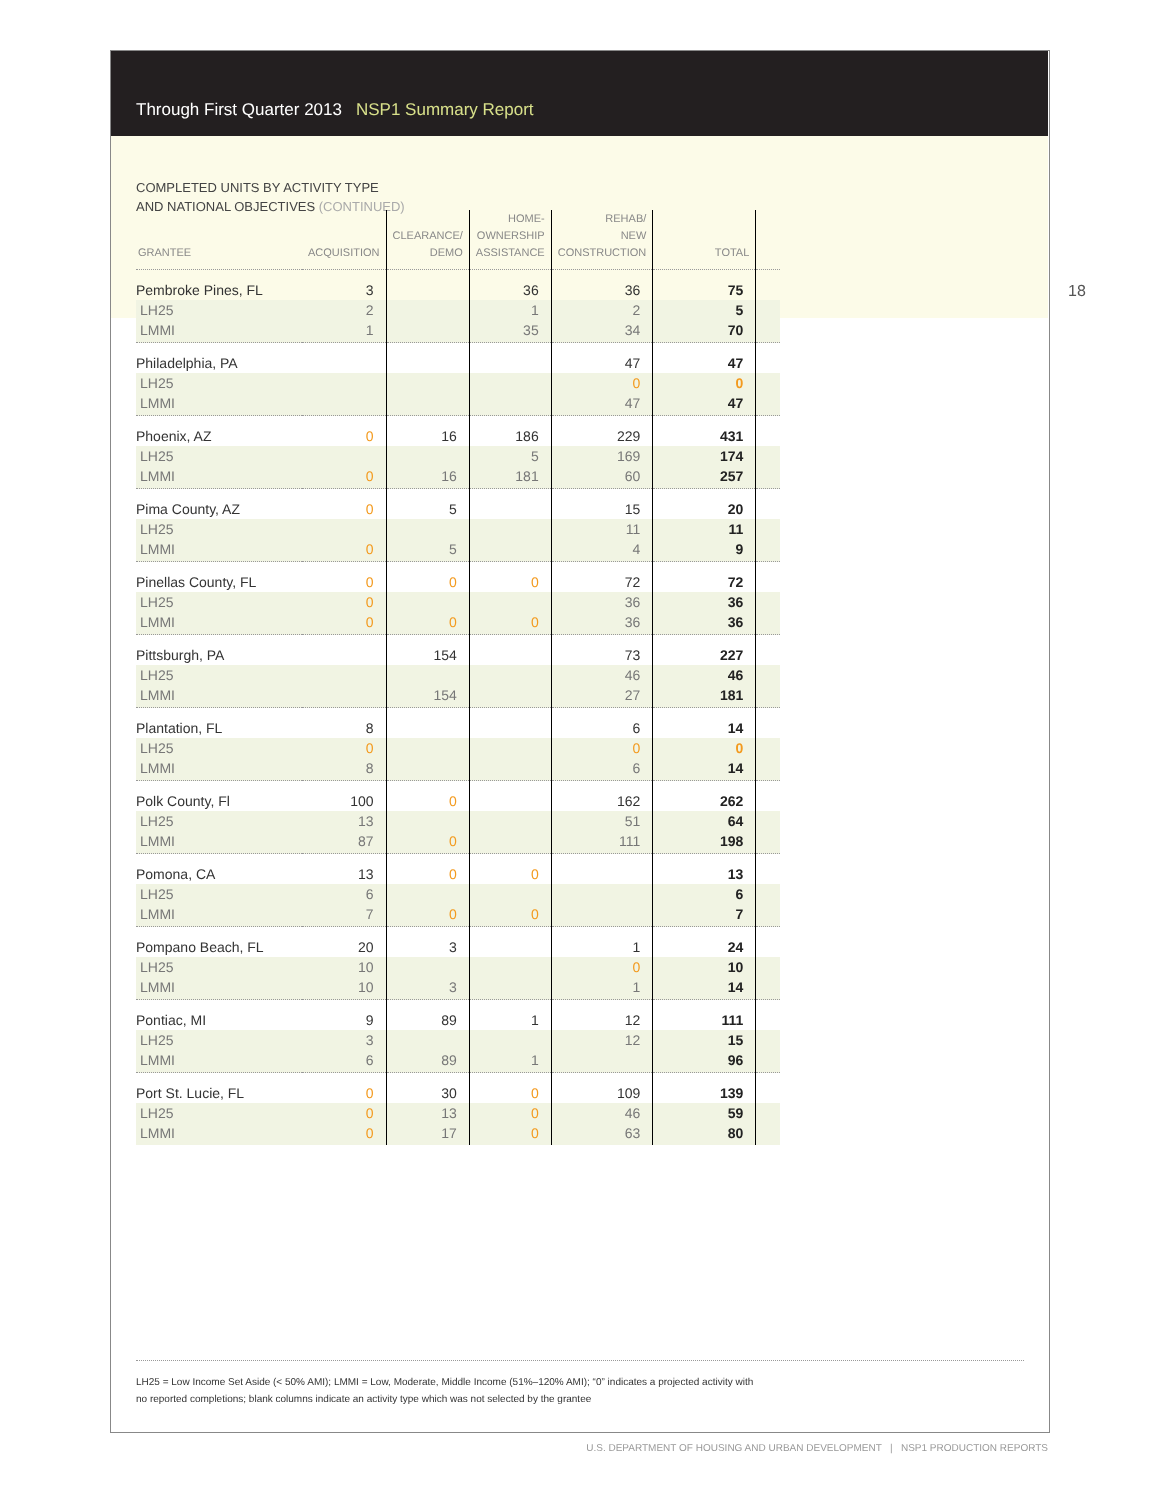Through First Quarter 2013 NSP1 Summary Report
COMPLETED UNITS BY ACTIVITY TYPE
AND NATIONAL OBJECTIVES (CONTINUED)
18
| GRANTEE | ACQUISITION | CLEARANCE/ DEMO | HOME- OWNERSHIP ASSISTANCE | REHAB/ NEW CONSTRUCTION | TOTAL | |
| --- | --- | --- | --- | --- | --- | --- |
| Pembroke Pines, FL | 3 | | 36 | 36 | 75 | |
| LH25 | 2 | | 1 | 2 | 5 | |
| LMMI | 1 | | 35 | 34 | 70 | |
| Philadelphia, PA | | | | 47 | 47 | |
| LH25 | | | | 0 | 0 | |
| LMMI | | | | 47 | 47 | |
| Phoenix, AZ | 0 | 16 | 186 | 229 | 431 | |
| LH25 | | | 5 | 169 | 174 | |
| LMMI | 0 | 16 | 181 | 60 | 257 | |
| Pima County, AZ | 0 | 5 | | 15 | 20 | |
| LH25 | | | | 11 | 11 | |
| LMMI | 0 | 5 | | 4 | 9 | |
| Pinellas County, FL | 0 | 0 | 0 | 72 | 72 | |
| LH25 | 0 | | | 36 | 36 | |
| LMMI | 0 | 0 | 0 | 36 | 36 | |
| Pittsburgh, PA | | 154 | | 73 | 227 | |
| LH25 | | | | 46 | 46 | |
| LMMI | | 154 | | 27 | 181 | |
| Plantation, FL | 8 | | | 6 | 14 | |
| LH25 | 0 | | | 0 | 0 | |
| LMMI | 8 | | | 6 | 14 | |
| Polk County, Fl | 100 | 0 | | 162 | 262 | |
| LH25 | 13 | | | 51 | 64 | |
| LMMI | 87 | 0 | | 111 | 198 | |
| Pomona, CA | 13 | 0 | 0 | | 13 | |
| LH25 | 6 | | | | 6 | |
| LMMI | 7 | 0 | 0 | | 7 | |
| Pompano Beach, FL | 20 | 3 | | 1 | 24 | |
| LH25 | 10 | | | 0 | 10 | |
| LMMI | 10 | 3 | | 1 | 14 | |
| Pontiac, MI | 9 | 89 | 1 | 12 | 111 | |
| LH25 | 3 | | | 12 | 15 | |
| LMMI | 6 | 89 | 1 | | 96 | |
| Port St. Lucie, FL | 0 | 30 | 0 | 109 | 139 | |
| LH25 | 0 | 13 | 0 | 46 | 59 | |
| LMMI | 0 | 17 | 0 | 63 | 80 | |
LH25 = Low Income Set Aside (< 50% AMI); LMMI = Low, Moderate, Middle Income (51%–120% AMI); “0” indicates a projected activity with
no reported completions; blank columns indicate an activity type which was not selected by the grantee
U.S. DEPARTMENT OF HOUSING AND URBAN DEVELOPMENT | NSP1 PRODUCTION REPORTS